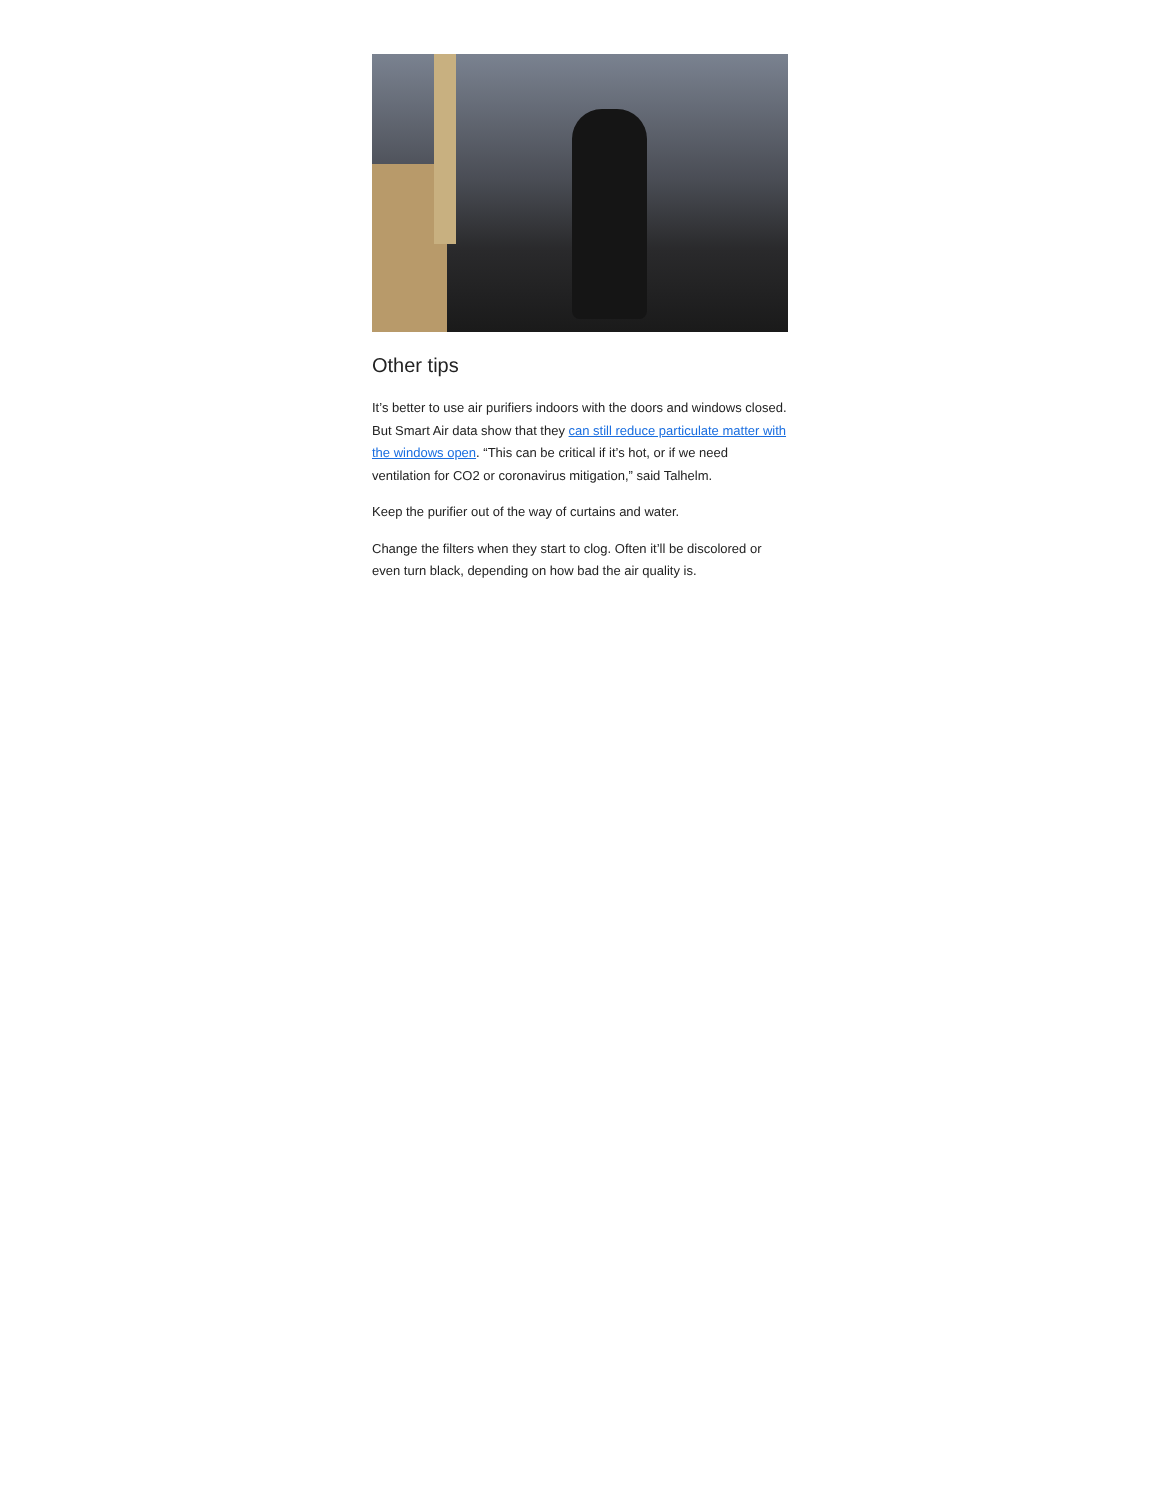Other tips
It’s better to use air purifiers indoors with the doors and windows closed. But Smart Air data show that they can still reduce particulate matter with the windows open. “This can be critical if it’s hot, or if we need ventilation for CO2 or coronavirus mitigation,” said Talhelm.
Keep the purifier out of the way of curtains and water.
Change the filters when they start to clog. Often it’ll be discolored or even turn black, depending on how bad the air quality is.